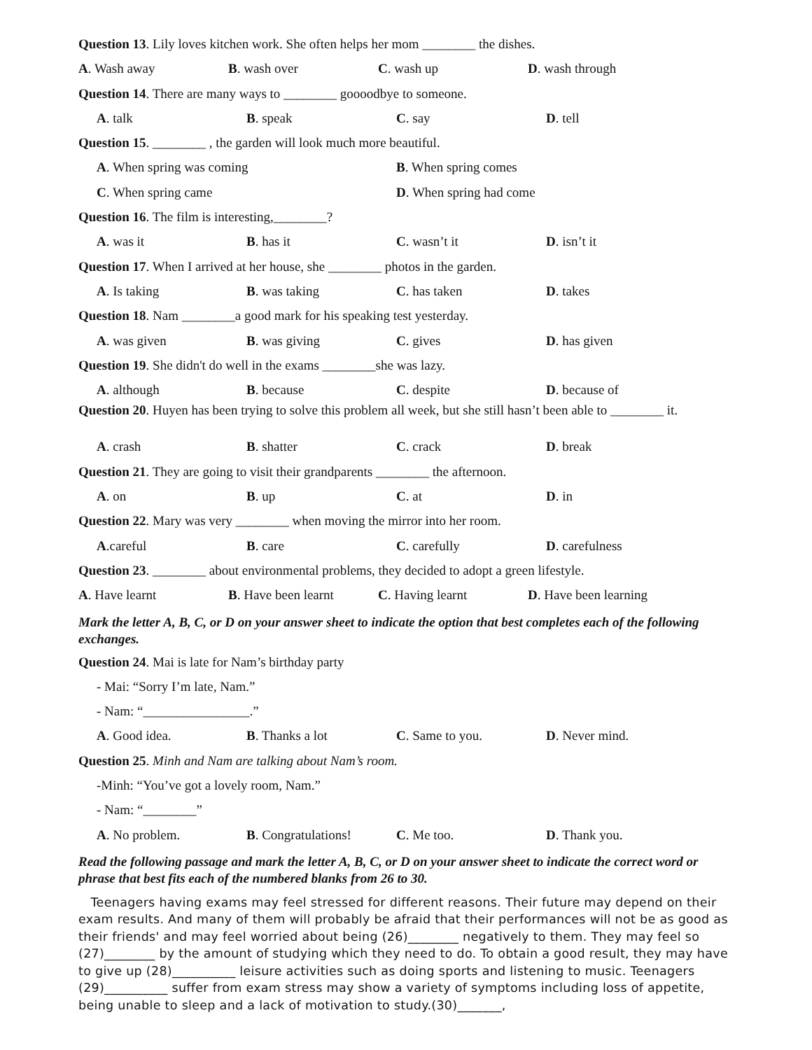Question 13. Lily loves kitchen work. She often helps her mom ________ the dishes.
A. Wash away B. wash over C. wash up D. wash through
Question 14. There are many ways to ________ goooodbye to someone.
A. talk B. speak C. say D. tell
Question 15. ________ , the garden will look much more beautiful.
A. When spring was coming B. When spring comes
C. When spring came D. When spring had come
Question 16. The film is interesting,________?
A. was it B. has it C. wasn’t it D. isn’t it
Question 17. When I arrived at her house, she ________ photos in the garden.
A. Is taking B. was taking C. has taken D. takes
Question 18. Nam ________a good mark for his speaking test yesterday.
A. was given B. was giving C. gives D. has given
Question 19. She didn't do well in the exams ________she was lazy.
A. although B. because C. despite D. because of
Question 20. Huyen has been trying to solve this problem all week, but she still hasn’t been able to ________ it.
A. crash B. shatter C. crack D. break
Question 21. They are going to visit their grandparents ________ the afternoon.
A. on B. up C. at D. in
Question 22. Mary was very ________ when moving the mirror into her room.
A.careful B. care C. carefully D. carefulness
Question 23. ________ about environmental problems, they decided to adopt a green lifestyle.
A. Have learnt B. Have been learnt C. Having learnt D. Have been learning
Mark the letter A, B, C, or D on your answer sheet to indicate the option that best completes each of the following exchanges.
Question 24. Mai is late for Nam’s birthday party
- Mai: “Sorry I’m late, Nam.”
- Nam: “________________.”
A. Good idea. B. Thanks a lot C. Same to you. D. Never mind.
Question 25. Minh and Nam are talking about Nam’s room.
-Minh: “You’ve got a lovely room, Nam.”
- Nam: “________”
A. No problem. B. Congratulations! C. Me too. D. Thank you.
Read the following passage and mark the letter A, B, C, or D on your answer sheet to indicate the correct word or phrase that best fits each of the numbered blanks from 26 to 30.
Teenagers having exams may feel stressed for different reasons. Their future may depend on their exam results. And many of them will probably be afraid that their performances will not be as good as their friends' and may feel worried about being (26)________ negatively to them. They may feel so (27)________ by the amount of studying which they need to do. To obtain a good result, they may have to give up (28)__________ leisure activities such as doing sports and listening to music. Teenagers (29)__________ suffer from exam stress may show a variety of symptoms including loss of appetite, being unable to sleep and a lack of motivation to study.(30)_______,